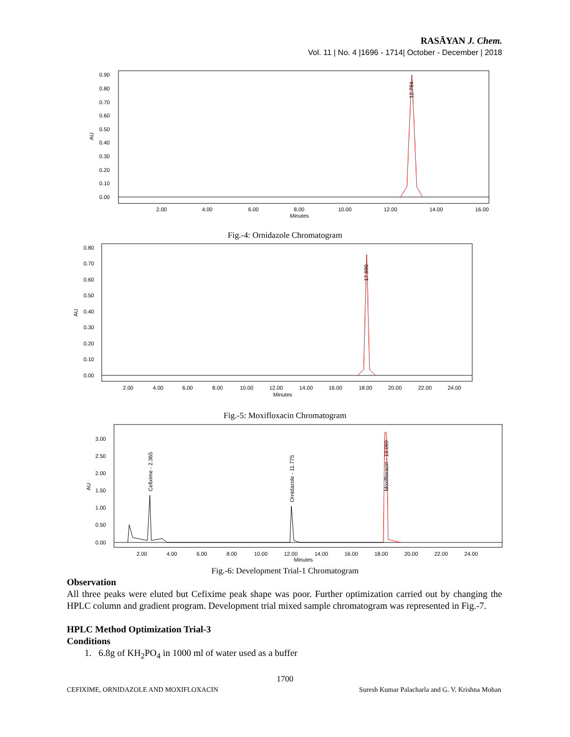RASĀYAN J. Chem.
Vol. 11 | No. 4 |1696 - 1714| October - December | 2018
0.90
0.80
0.70
0.60
0.50
0.40
0.30
0.20
0.10
0.00
AU
2.00
4.00
6.00
8.00
10.00
12.00
14.00
16.00
Minutes
12.794
Fig.-4: Ornidazole Chromatogram
0.80
0.70
0.60
0.50
0.40
0.30
0.20
0.10
0.00
AU
2.00
4.00
6.00
8.00
10.00
12.00
14.00
16.00
18.00
20.00
22.00
24.00
Minutes
17.890
Fig.-5: Moxifloxacin Chromatogram
3.00
2.50
2.00
1.50
1.00
0.50
0.00
AU
2.00
4.00
6.00
8.00
10.00
12.00
14.00
16.00
18.00
20.00
22.00
24.00
Minutes
Cefixime - 2.365
Ornidazole - 11.775
Moxifloxacin - 18.069
Fig.-6: Development Trial-1 Chromatogram
Observation
All three peaks were eluted but Cefixime peak shape was poor. Further optimization carried out by changing the HPLC column and gradient program. Development trial mixed sample chromatogram was represented in Fig.-7.
HPLC Method Optimization Trial-3
Conditions
1. 6.8g of KH<sub>2</sub>PO<sub>4</sub> in 1000 ml of water used as a buffer
1700
CEFIXIME, ORNIDAZOLE AND MOXIFLOXACIN Suresh Kumar Palacharla and G. V. Krishna Mohan